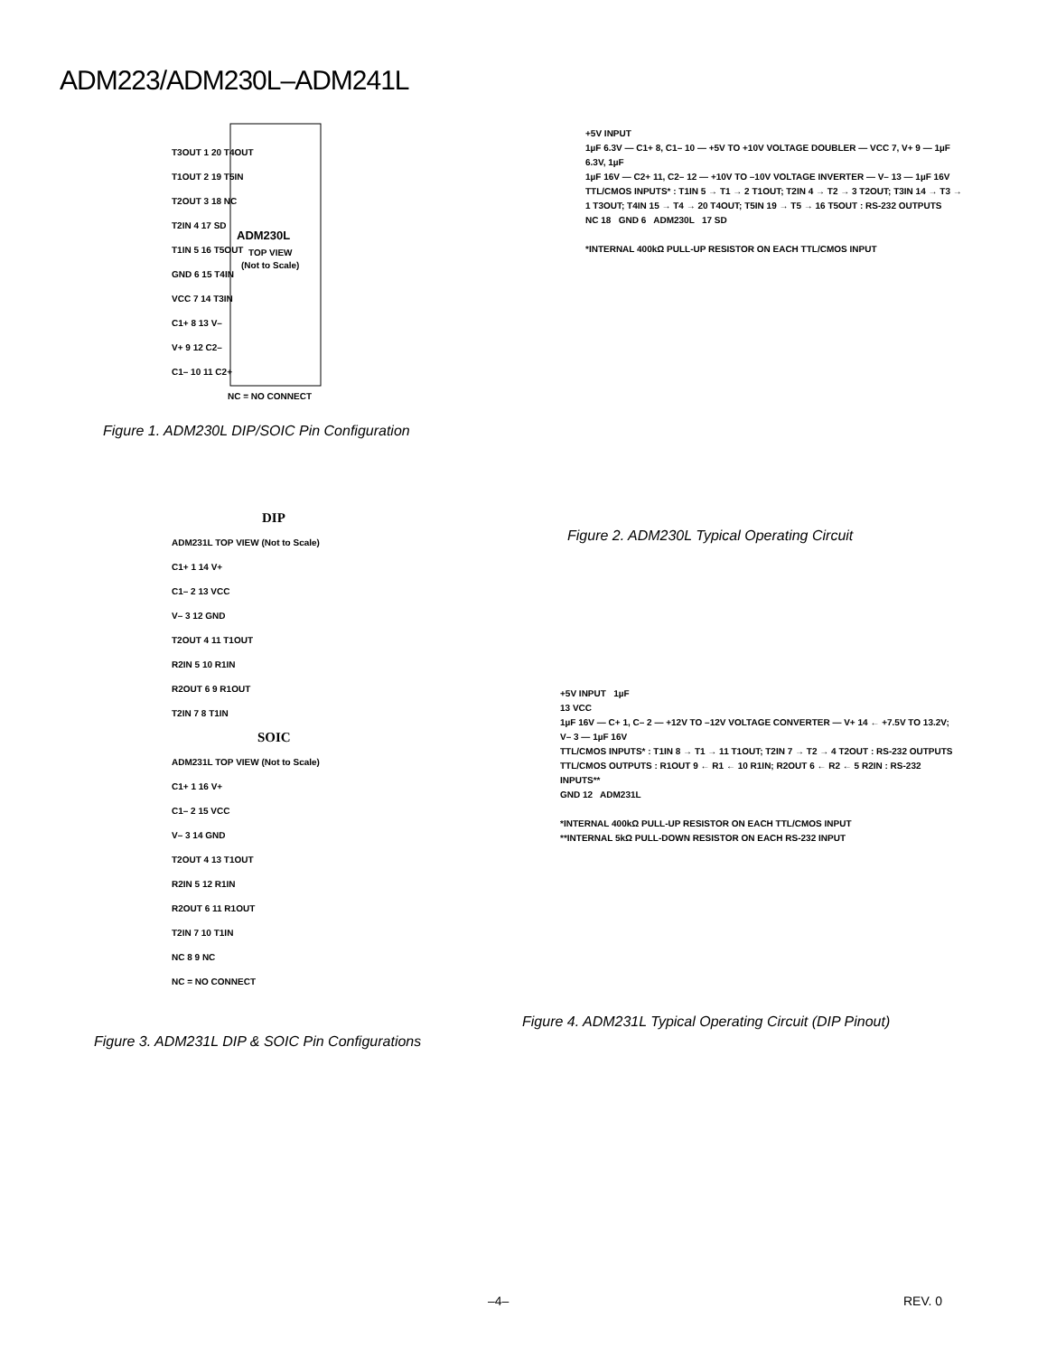ADM223/ADM230L–ADM241L
ADM230L
TOP VIEW
(Not to Scale)
NC = NO CONNECT
T3OUT 1 20 T4OUT
T1OUT 2 19 T5IN
T2OUT 3 18 NC
T2IN 4 17 SD
T1IN 5 16 T5OUT
GND 6 15 T4IN
VCC 7 14 T3IN
C1+ 8 13 V–
V+ 9 12 C2–
C1– 10 11 C2+
Figure 1. ADM230L DIP/SOIC Pin Configuration
+5V INPUT
1µF 6.3V — C1+ 8, C1– 10 — +5V TO +10V VOLTAGE DOUBLER — VCC 7, V+ 9 — 1µF 6.3V, 1µF
1µF 16V — C2+ 11, C2– 12 — +10V TO –10V VOLTAGE INVERTER — V– 13 — 1µF 16V
TTL/CMOS INPUTS* : T1IN 5 → T1 → 2 T1OUT; T2IN 4 → T2 → 3 T2OUT; T3IN 14 → T3 → 1 T3OUT; T4IN 15 → T4 → 20 T4OUT; T5IN 19 → T5 → 16 T5OUT : RS-232 OUTPUTS
NC 18 GND 6 ADM230L 17 SD
*INTERNAL 400kΩ PULL-UP RESISTOR ON EACH TTL/CMOS INPUT
Figure 2. ADM230L Typical Operating Circuit
DIP
ADM231L TOP VIEW (Not to Scale)
C1+ 1 14 V+
C1– 2 13 VCC
V– 3 12 GND
T2OUT 4 11 T1OUT
R2IN 5 10 R1IN
R2OUT 6 9 R1OUT
T2IN 7 8 T1IN
SOIC
ADM231L TOP VIEW (Not to Scale)
C1+ 1 16 V+
C1– 2 15 VCC
V– 3 14 GND
T2OUT 4 13 T1OUT
R2IN 5 12 R1IN
R2OUT 6 11 R1OUT
T2IN 7 10 T1IN
NC 8 9 NC
NC = NO CONNECT
Figure 3. ADM231L DIP & SOIC Pin Configurations
+5V INPUT 1µF
13 VCC
1µF 16V — C+ 1, C– 2 — +12V TO –12V VOLTAGE CONVERTER — V+ 14 ← +7.5V TO 13.2V; V– 3 — 1µF 16V
TTL/CMOS INPUTS* : T1IN 8 → T1 → 11 T1OUT; T2IN 7 → T2 → 4 T2OUT : RS-232 OUTPUTS
TTL/CMOS OUTPUTS : R1OUT 9 ← R1 ← 10 R1IN; R2OUT 6 ← R2 ← 5 R2IN : RS-232 INPUTS**
GND 12 ADM231L
*INTERNAL 400kΩ PULL-UP RESISTOR ON EACH TTL/CMOS INPUT
**INTERNAL 5kΩ PULL-DOWN RESISTOR ON EACH RS-232 INPUT
Figure 4. ADM231L Typical Operating Circuit (DIP Pinout)
–4– REV. 0